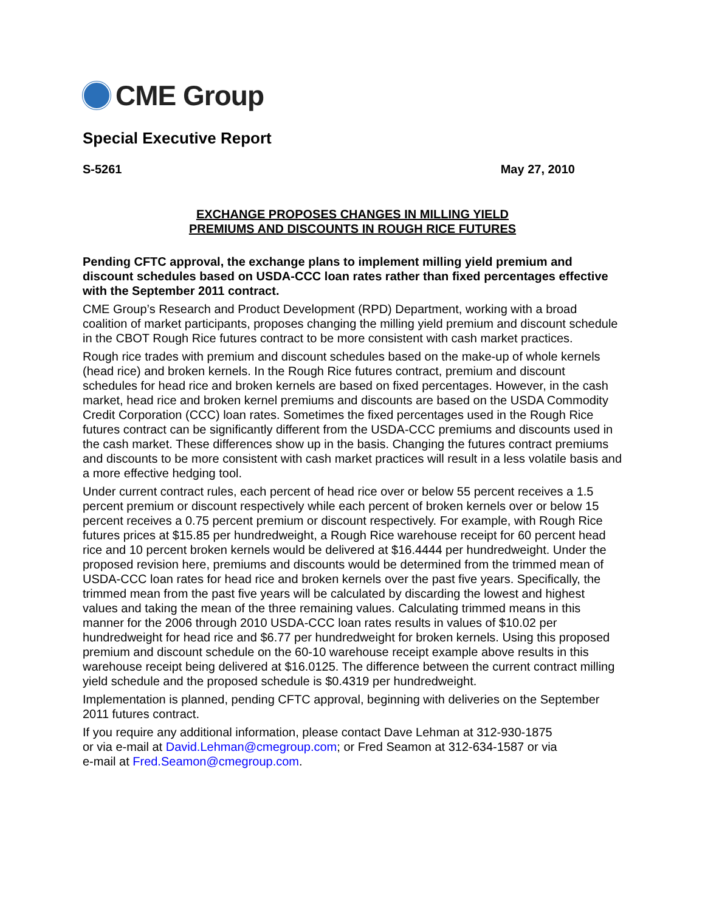CME Group
Special Executive Report
S-5261 May 27, 2010
EXCHANGE PROPOSES CHANGES IN MILLING YIELD
PREMIUMS AND DISCOUNTS IN ROUGH RICE FUTURES
Pending CFTC approval, the exchange plans to implement milling yield premium and discount schedules based on USDA-CCC loan rates rather than fixed percentages effective with the September 2011 contract.
CME Group’s Research and Product Development (RPD) Department, working with a broad coalition of market participants, proposes changing the milling yield premium and discount schedule in the CBOT Rough Rice futures contract to be more consistent with cash market practices.
Rough rice trades with premium and discount schedules based on the make-up of whole kernels (head rice) and broken kernels. In the Rough Rice futures contract, premium and discount schedules for head rice and broken kernels are based on fixed percentages. However, in the cash market, head rice and broken kernel premiums and discounts are based on the USDA Commodity Credit Corporation (CCC) loan rates. Sometimes the fixed percentages used in the Rough Rice futures contract can be significantly different from the USDA-CCC premiums and discounts used in the cash market. These differences show up in the basis. Changing the futures contract premiums and discounts to be more consistent with cash market practices will result in a less volatile basis and a more effective hedging tool.
Under current contract rules, each percent of head rice over or below 55 percent receives a 1.5 percent premium or discount respectively while each percent of broken kernels over or below 15 percent receives a 0.75 percent premium or discount respectively. For example, with Rough Rice futures prices at $15.85 per hundredweight, a Rough Rice warehouse receipt for 60 percent head rice and 10 percent broken kernels would be delivered at $16.4444 per hundredweight. Under the proposed revision here, premiums and discounts would be determined from the trimmed mean of USDA-CCC loan rates for head rice and broken kernels over the past five years. Specifically, the trimmed mean from the past five years will be calculated by discarding the lowest and highest values and taking the mean of the three remaining values. Calculating trimmed means in this manner for the 2006 through 2010 USDA-CCC loan rates results in values of $10.02 per hundredweight for head rice and $6.77 per hundredweight for broken kernels. Using this proposed premium and discount schedule on the 60-10 warehouse receipt example above results in this warehouse receipt being delivered at $16.0125. The difference between the current contract milling yield schedule and the proposed schedule is $0.4319 per hundredweight.
Implementation is planned, pending CFTC approval, beginning with deliveries on the September 2011 futures contract.
If you require any additional information, please contact Dave Lehman at 312-930-1875
or via e-mail at David.Lehman@cmegroup.com; or Fred Seamon at 312-634-1587 or via
e-mail at Fred.Seamon@cmegroup.com.